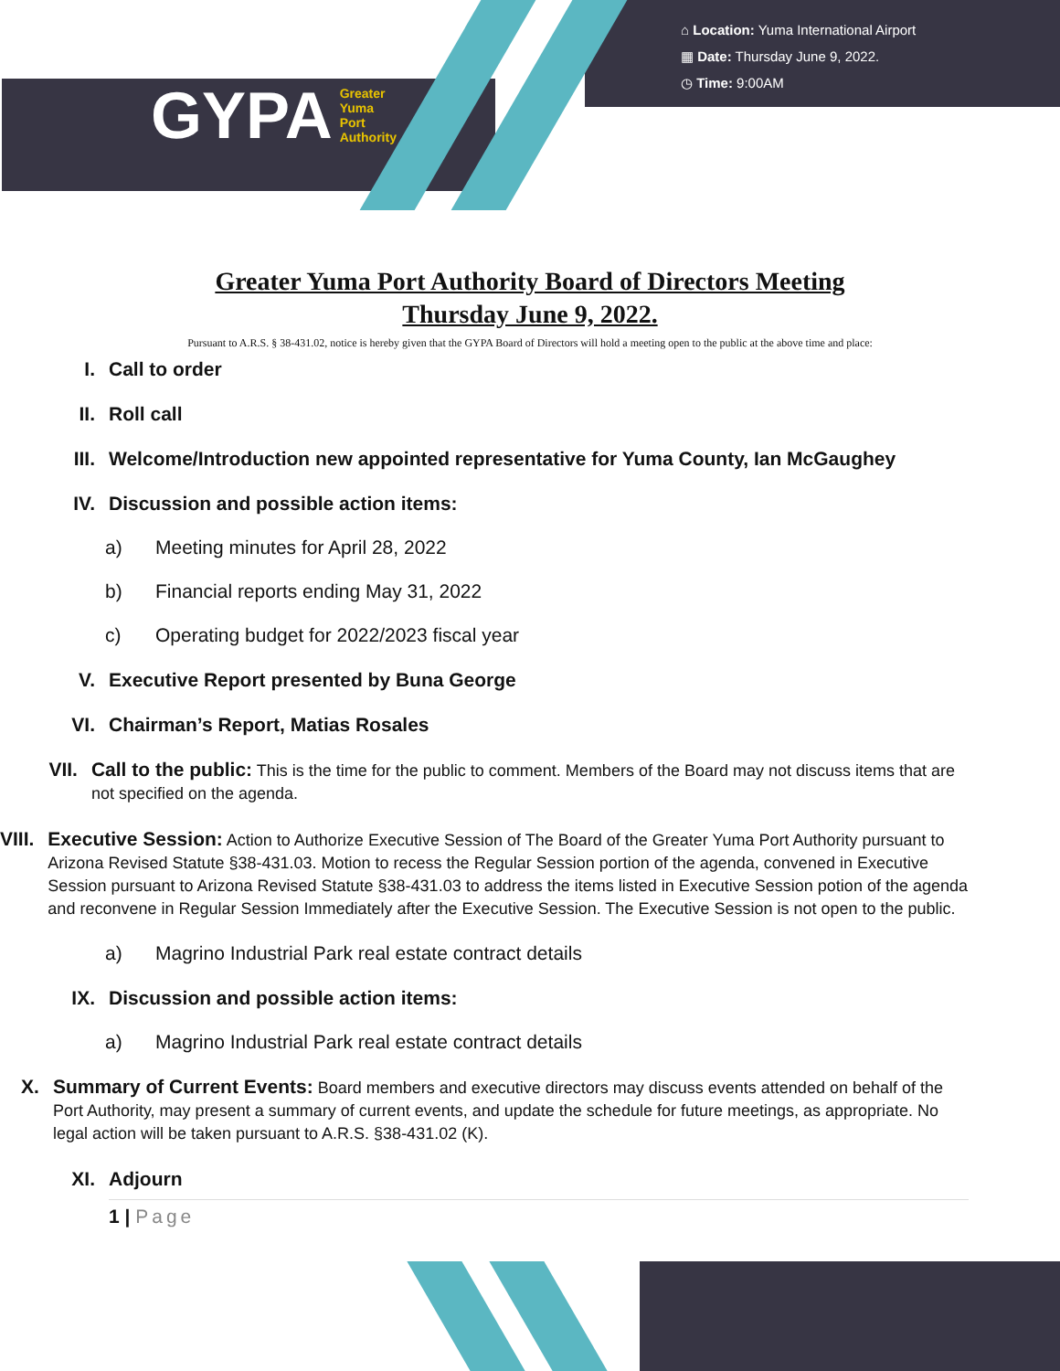GYPA Greater
Yuma
Port
Authority
⌂ Location: Yuma International Airport
▦ Date: Thursday June 9, 2022.
◷ Time: 9:00AM
Greater Yuma Port Authority Board of Directors Meeting
Thursday June 9, 2022.
Pursuant to A.R.S. § 38-431.02, notice is hereby given that the GYPA Board of Directors will hold a meeting open to the public at the above time and place:
I. Call to order
II. Roll call
III. Welcome/Introduction new appointed representative for Yuma County, Ian McGaughey
IV. Discussion and possible action items:
a) Meeting minutes for April 28, 2022
b) Financial reports ending May 31, 2022
c) Operating budget for 2022/2023 fiscal year
V. Executive Report presented by Buna George
VI. Chairman’s Report, Matias Rosales
VII. Call to the public: This is the time for the public to comment. Members of the Board may not discuss items that are not specified on the agenda.
VIII. Executive Session: Action to Authorize Executive Session of The Board of the Greater Yuma Port Authority pursuant to Arizona Revised Statute §38-431.03. Motion to recess the Regular Session portion of the agenda, convened in Executive Session pursuant to Arizona Revised Statute §38-431.03 to address the items listed in Executive Session potion of the agenda and reconvene in Regular Session Immediately after the Executive Session. The Executive Session is not open to the public.
a) Magrino Industrial Park real estate contract details
IX. Discussion and possible action items:
a) Magrino Industrial Park real estate contract details
X. Summary of Current Events: Board members and executive directors may discuss events attended on behalf of the Port Authority, may present a summary of current events, and update the schedule for future meetings, as appropriate. No legal action will be taken pursuant to A.R.S. §38-431.02 (K).
XI. Adjourn
1 | Page